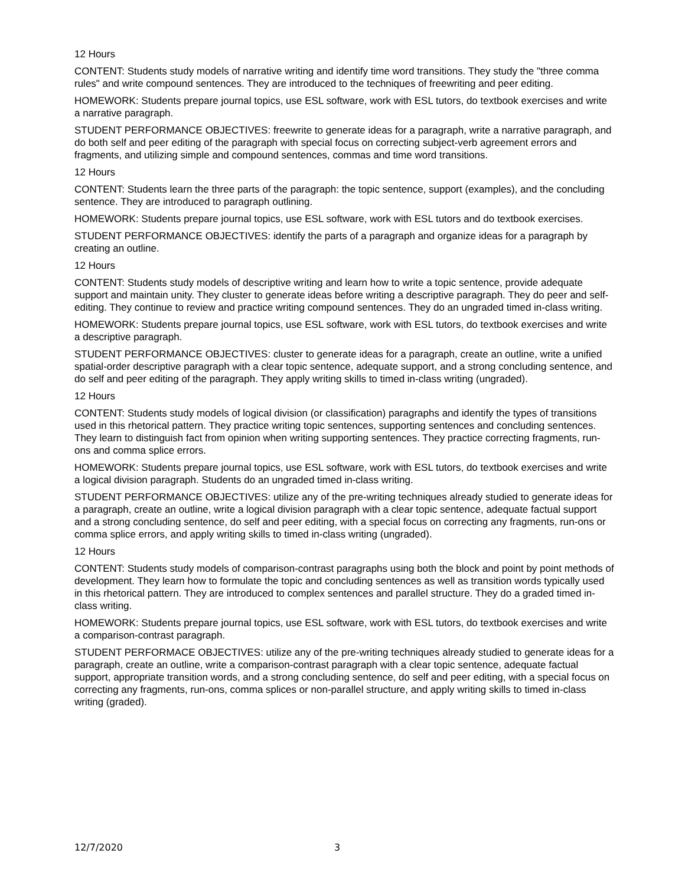12 Hours
CONTENT: Students study models of narrative writing and identify time word transitions. They study the "three comma rules" and write compound sentences. They are introduced to the techniques of freewriting and peer editing.
HOMEWORK: Students prepare journal topics, use ESL software, work with ESL tutors, do textbook exercises and write a narrative paragraph.
STUDENT PERFORMANCE OBJECTIVES: freewrite to generate ideas for a paragraph, write a narrative paragraph, and do both self and peer editing of the paragraph with special focus on correcting subject-verb agreement errors and fragments, and utilizing simple and compound sentences, commas and time word transitions.
12 Hours
CONTENT: Students learn the three parts of the paragraph: the topic sentence, support (examples), and the concluding sentence. They are introduced to paragraph outlining.
HOMEWORK: Students prepare journal topics, use ESL software, work with ESL tutors and do textbook exercises.
STUDENT PERFORMANCE OBJECTIVES: identify the parts of a paragraph and organize ideas for a paragraph by creating an outline.
12 Hours
CONTENT: Students study models of descriptive writing and learn how to write a topic sentence, provide adequate support and maintain unity. They cluster to generate ideas before writing a descriptive paragraph. They do peer and self-editing. They continue to review and practice writing compound sentences. They do an ungraded timed in-class writing.
HOMEWORK: Students prepare journal topics, use ESL software, work with ESL tutors, do textbook exercises and write a descriptive paragraph.
STUDENT PERFORMANCE OBJECTIVES: cluster to generate ideas for a paragraph, create an outline, write a unified spatial-order descriptive paragraph with a clear topic sentence, adequate support, and a strong concluding sentence, and do self and peer editing of the paragraph. They apply writing skills to timed in-class writing (ungraded).
12 Hours
CONTENT: Students study models of logical division (or classification) paragraphs and identify the types of transitions used in this rhetorical pattern. They practice writing topic sentences, supporting sentences and concluding sentences. They learn to distinguish fact from opinion when writing supporting sentences. They practice correcting fragments, run-ons and comma splice errors.
HOMEWORK: Students prepare journal topics, use ESL software, work with ESL tutors, do textbook exercises and write a logical division paragraph. Students do an ungraded timed in-class writing.
STUDENT PERFORMANCE OBJECTIVES: utilize any of the pre-writing techniques already studied to generate ideas for a paragraph, create an outline, write a logical division paragraph with a clear topic sentence, adequate factual support and a strong concluding sentence, do self and peer editing, with a special focus on correcting any fragments, run-ons or comma splice errors, and apply writing skills to timed in-class writing (ungraded).
12 Hours
CONTENT: Students study models of comparison-contrast paragraphs using both the block and point by point methods of development. They learn how to formulate the topic and concluding sentences as well as transition words typically used in this rhetorical pattern. They are introduced to complex sentences and parallel structure. They do a graded timed in-class writing.
HOMEWORK: Students prepare journal topics, use ESL software, work with ESL tutors, do textbook exercises and write a comparison-contrast paragraph.
STUDENT PERFORMACE OBJECTIVES: utilize any of the pre-writing techniques already studied to generate ideas for a paragraph, create an outline, write a comparison-contrast paragraph with a clear topic sentence, adequate factual support, appropriate transition words, and a strong concluding sentence, do self and peer editing, with a special focus on correcting any fragments, run-ons, comma splices or non-parallel structure, and apply writing skills to timed in-class writing (graded).
12/7/2020 3